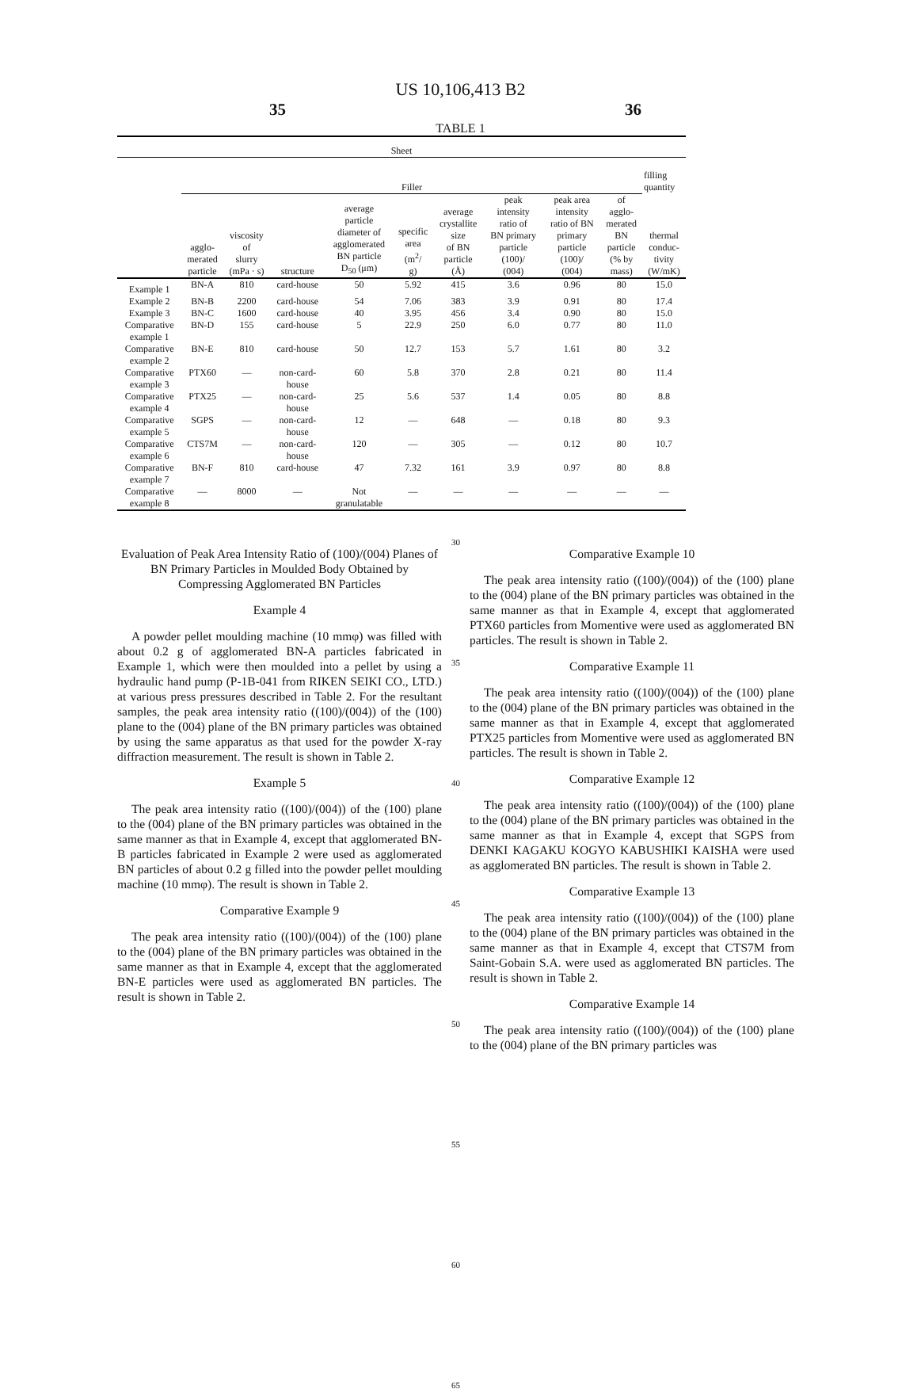US 10,106,413 B2
35 36
TABLE 1
| Sheet | | | | | | | | | | |
| | Filler | | | | | | | | | filling quantity |
| | agglo- merated particle | viscosity of slurry (mPa · s) | structure | average particle diameter of agglomerated BN particle D<sub>50</sub> (μm) | specific area (m<sup>2</sup>/ g) | average crystallite size of BN particle (Å) | peak intensity ratio of BN primary particle (100)/ (004) | peak area intensity ratio of BN primary particle (100)/ (004) | of agglo- merated BN particle (% by mass) | thermal conduc- tivity (W/mK) |
| Example 1 | BN-A | 810 | card-house | 50 | 5.92 | 415 | 3.6 | 0.96 | 80 | 15.0 |
| Example 2 | BN-B | 2200 | card-house | 54 | 7.06 | 383 | 3.9 | 0.91 | 80 | 17.4 |
| Example 3 | BN-C | 1600 | card-house | 40 | 3.95 | 456 | 3.4 | 0.90 | 80 | 15.0 |
| Comparative example 1 | BN-D | 155 | card-house | 5 | 22.9 | 250 | 6.0 | 0.77 | 80 | 11.0 |
| Comparative example 2 | BN-E | 810 | card-house | 50 | 12.7 | 153 | 5.7 | 1.61 | 80 | 3.2 |
| Comparative example 3 | PTX60 | — | non-card- house | 60 | 5.8 | 370 | 2.8 | 0.21 | 80 | 11.4 |
| Comparative example 4 | PTX25 | — | non-card- house | 25 | 5.6 | 537 | 1.4 | 0.05 | 80 | 8.8 |
| Comparative example 5 | SGPS | — | non-card- house | 12 | — | 648 | — | 0.18 | 80 | 9.3 |
| Comparative example 6 | CTS7M | — | non-card- house | 120 | — | 305 | — | 0.12 | 80 | 10.7 |
| Comparative example 7 | BN-F | 810 | card-house | 47 | 7.32 | 161 | 3.9 | 0.97 | 80 | 8.8 |
| Comparative example 8 | — | 8000 | — | Not granulatable | — | — | — | — | — | — |
Evaluation of Peak Area Intensity Ratio of (100)/(004) Planes of BN Primary Particles in Moulded Body Obtained by Compressing Agglomerated BN Particles
Example 4
A powder pellet moulding machine (10 mmφ) was filled with about 0.2 g of agglomerated BN-A particles fabricated in Example 1, which were then moulded into a pellet by using a hydraulic hand pump (P-1B-041 from RIKEN SEIKI CO., LTD.) at various press pressures described in Table 2. For the resultant samples, the peak area intensity ratio ((100)/(004)) of the (100) plane to the (004) plane of the BN primary particles was obtained by using the same apparatus as that used for the powder X-ray diffraction measurement. The result is shown in Table 2.
Example 5
The peak area intensity ratio ((100)/(004)) of the (100) plane to the (004) plane of the BN primary particles was obtained in the same manner as that in Example 4, except that agglomerated BN-B particles fabricated in Example 2 were used as agglomerated BN particles of about 0.2 g filled into the powder pellet moulding machine (10 mmφ). The result is shown in Table 2.
Comparative Example 9
The peak area intensity ratio ((100)/(004)) of the (100) plane to the (004) plane of the BN primary particles was obtained in the same manner as that in Example 4, except that the agglomerated BN-E particles were used as agglomerated BN particles. The result is shown in Table 2.
30
35
40
45
50
55
60
65
Comparative Example 10
The peak area intensity ratio ((100)/(004)) of the (100) plane to the (004) plane of the BN primary particles was obtained in the same manner as that in Example 4, except that agglomerated PTX60 particles from Momentive were used as agglomerated BN particles. The result is shown in Table 2.
Comparative Example 11
The peak area intensity ratio ((100)/(004)) of the (100) plane to the (004) plane of the BN primary particles was obtained in the same manner as that in Example 4, except that agglomerated PTX25 particles from Momentive were used as agglomerated BN particles. The result is shown in Table 2.
Comparative Example 12
The peak area intensity ratio ((100)/(004)) of the (100) plane to the (004) plane of the BN primary particles was obtained in the same manner as that in Example 4, except that SGPS from DENKI KAGAKU KOGYO KABUSHIKI KAISHA were used as agglomerated BN particles. The result is shown in Table 2.
Comparative Example 13
The peak area intensity ratio ((100)/(004)) of the (100) plane to the (004) plane of the BN primary particles was obtained in the same manner as that in Example 4, except that CTS7M from Saint-Gobain S.A. were used as agglomerated BN particles. The result is shown in Table 2.
Comparative Example 14
The peak area intensity ratio ((100)/(004)) of the (100) plane to the (004) plane of the BN primary particles was